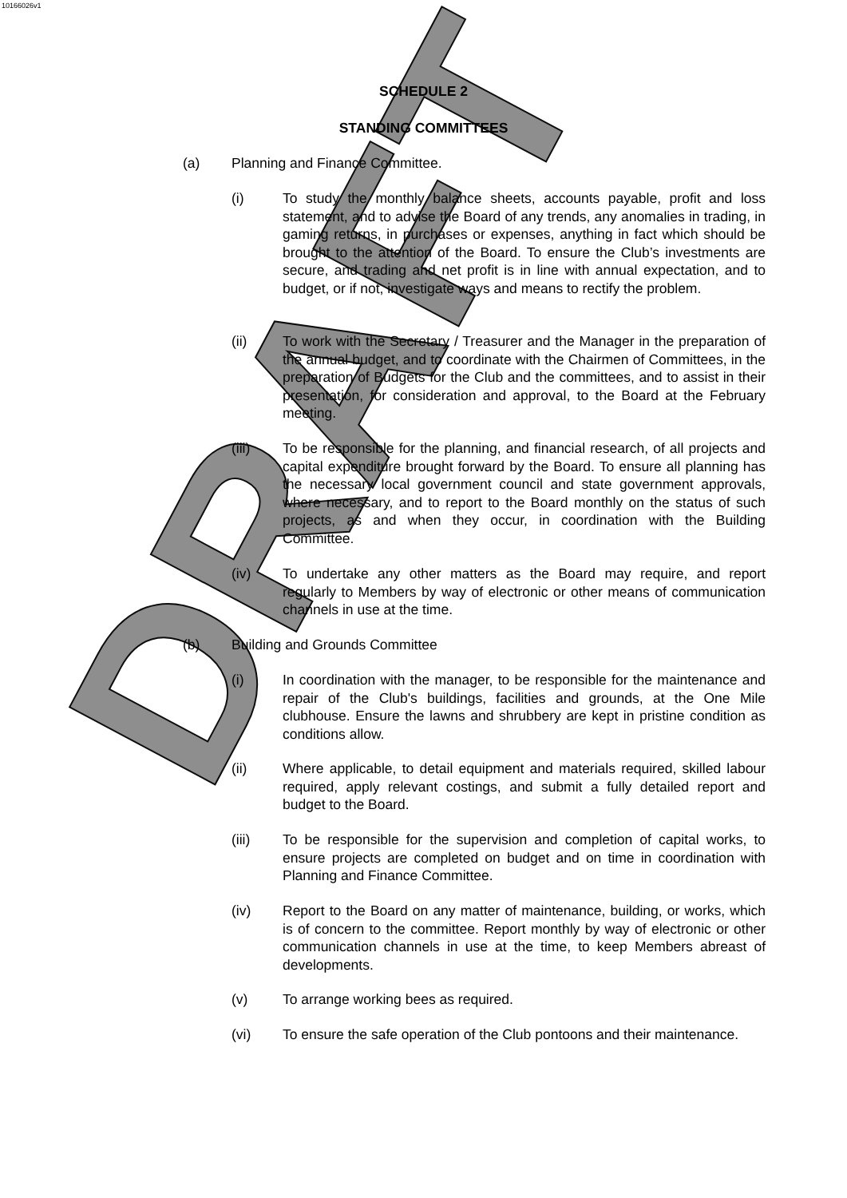10166026v1
DRAFT
SCHEDULE 2
STANDING COMMITTEES
(a) Planning and Finance Committee.
(i) To study the monthly balance sheets, accounts payable, profit and loss statement, and to advise the Board of any trends, any anomalies in trading, in gaming returns, in purchases or expenses, anything in fact which should be brought to the attention of the Board. To ensure the Club’s investments are secure, and trading and net profit is in line with annual expectation, and to budget, or if not, investigate ways and means to rectify the problem.
(ii) To work with the Secretary / Treasurer and the Manager in the preparation of the annual budget, and to coordinate with the Chairmen of Committees, in the preparation of Budgets for the Club and the committees, and to assist in their presentation, for consideration and approval, to the Board at the February meeting.
(iii) To be responsible for the planning, and financial research, of all projects and capital expenditure brought forward by the Board. To ensure all planning has the necessary local government council and state government approvals, where necessary, and to report to the Board monthly on the status of such projects, as and when they occur, in coordination with the Building Committee.
(iv) To undertake any other matters as the Board may require, and report regularly to Members by way of electronic or other means of communication channels in use at the time.
(b) Building and Grounds Committee
(i) In coordination with the manager, to be responsible for the maintenance and repair of the Club's buildings, facilities and grounds, at the One Mile clubhouse. Ensure the lawns and shrubbery are kept in pristine condition as conditions allow.
(ii) Where applicable, to detail equipment and materials required, skilled labour required, apply relevant costings, and submit a fully detailed report and budget to the Board.
(iii) To be responsible for the supervision and completion of capital works, to ensure projects are completed on budget and on time in coordination with Planning and Finance Committee.
(iv) Report to the Board on any matter of maintenance, building, or works, which is of concern to the committee. Report monthly by way of electronic or other communication channels in use at the time, to keep Members abreast of developments.
(v) To arrange working bees as required.
(vi) To ensure the safe operation of the Club pontoons and their maintenance.